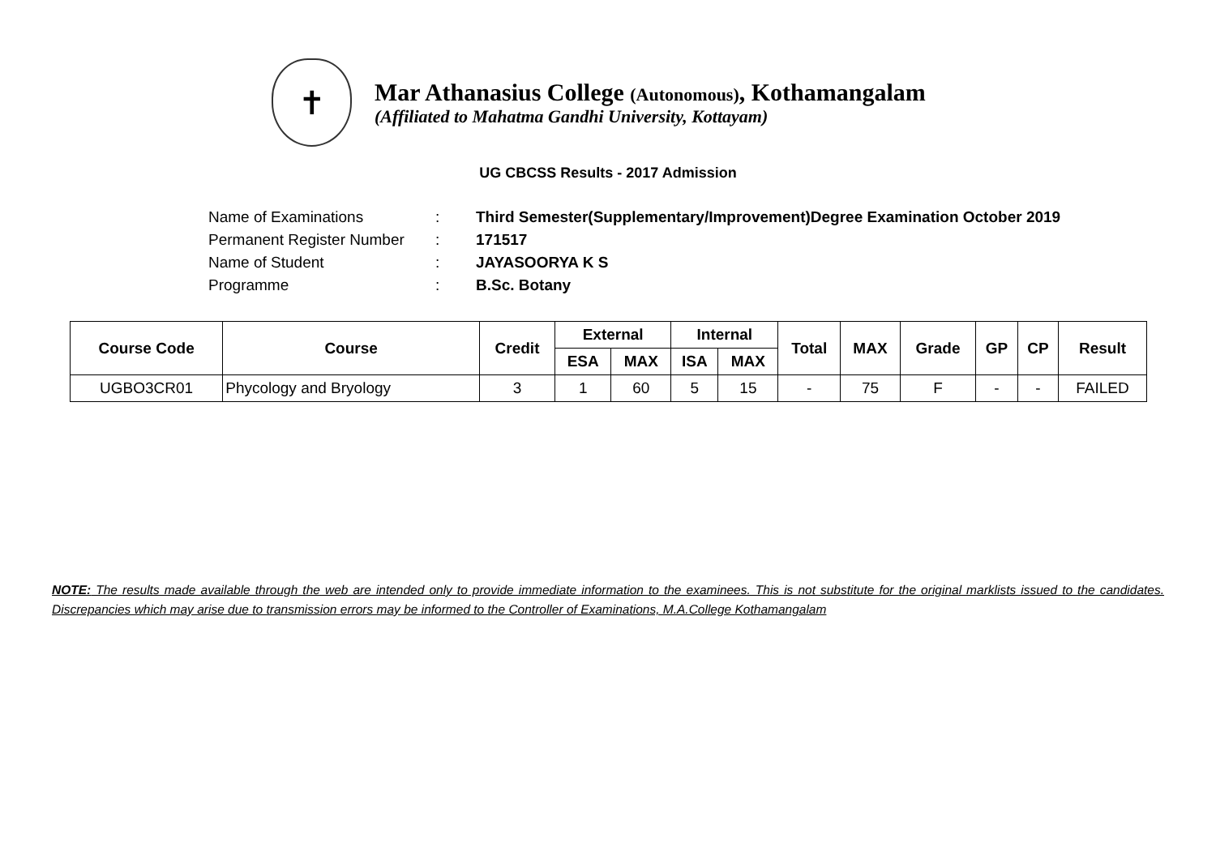✝
Mar Athanasius College (Autonomous), Kothamangalam
(Affiliated to Mahatma Gandhi University, Kottayam)
UG CBCSS Results - 2017 Admission
Name of Examinations: Third Semester(Supplementary/Improvement)Degree Examination October 2019
Permanent Register Number: 171517
Name of Student: JAYASOORYA K S
Programme: B.Sc. Botany
| Course Code | Course | Credit | External | | Internal | | Total | MAX | Grade | GP | CP | Result |
| --- | --- | --- | --- | --- | --- | --- | --- | --- | --- | --- | --- | --- |
| | | | ESA | MAX | ISA | MAX | | | | | | |
| UGBO3CR01 | Phycology and Bryology | 3 | 1 | 60 | 5 | 15 | - | 75 | F | - | - | FAILED |
NOTE: The results made available through the web are intended only to provide immediate information to the examinees. This is not substitute for the original marklists issued to the candidates. Discrepancies which may arise due to transmission errors may be informed to the Controller of Examinations, M.A.College Kothamangalam